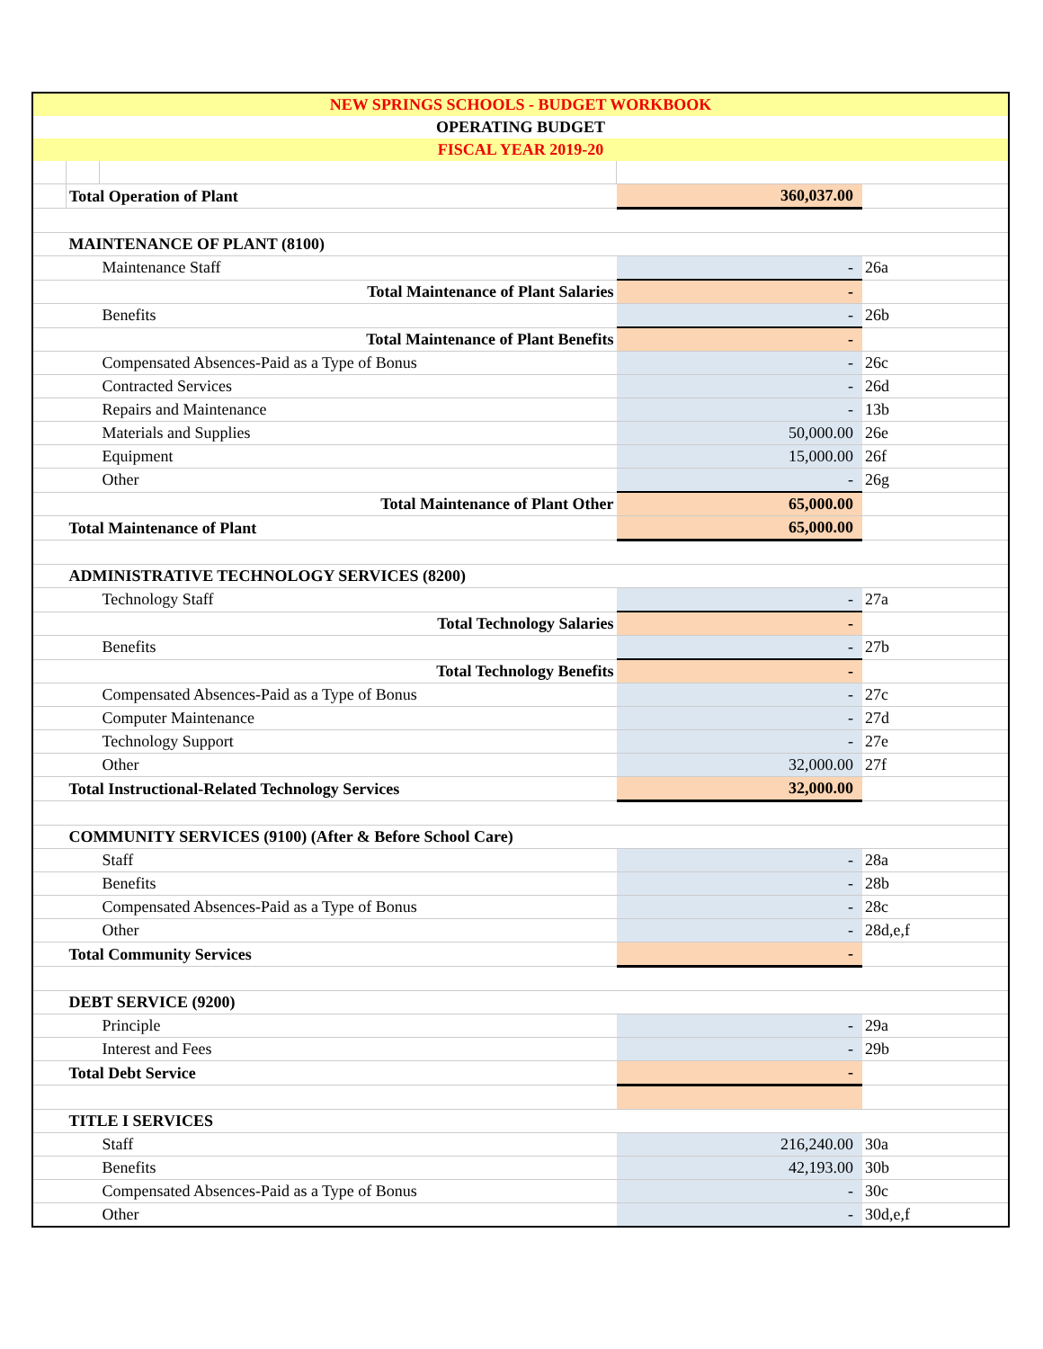| NEW SPRINGS SCHOOLS - BUDGET WORKBOOK | | | | |
| OPERATING BUDGET | | | | |
| FISCAL YEAR 2019-20 | | | | |
| | Total Operation of Plant | | 360,037.00 | |
| | MAINTENANCE OF PLANT (8100) | | | |
| | | Maintenance Staff | - | 26a |
| | | Total Maintenance of Plant Salaries | - | |
| | | Benefits | - | 26b |
| | | Total Maintenance of Plant Benefits | - | |
| | | Compensated Absences-Paid as a Type of Bonus | - | 26c |
| | | Contracted Services | - | 26d |
| | | Repairs and Maintenance | - | 13b |
| | | Materials and Supplies | 50,000.00 | 26e |
| | | Equipment | 15,000.00 | 26f |
| | | Other | - | 26g |
| | | Total Maintenance of Plant Other | 65,000.00 | |
| | Total Maintenance of Plant | | 65,000.00 | |
| | ADMINISTRATIVE TECHNOLOGY SERVICES (8200) | | | |
| | | Technology Staff | - | 27a |
| | | Total Technology Salaries | - | |
| | | Benefits | - | 27b |
| | | Total Technology Benefits | - | |
| | | Compensated Absences-Paid as a Type of Bonus | - | 27c |
| | | Computer Maintenance | - | 27d |
| | | Technology Support | - | 27e |
| | | Other | 32,000.00 | 27f |
| | Total Instructional-Related Technology Services | | 32,000.00 | |
| | COMMUNITY SERVICES (9100) (After & Before School Care) | | | |
| | | Staff | - | 28a |
| | | Benefits | - | 28b |
| | | Compensated Absences-Paid as a Type of Bonus | - | 28c |
| | | Other | - | 28d,e,f |
| | Total Community Services | | - | |
| | DEBT SERVICE (9200) | | | |
| | | Principle | - | 29a |
| | | Interest and Fees | - | 29b |
| | Total Debt Service | | - | |
| | TITLE I SERVICES | | | |
| | | Staff | 216,240.00 | 30a |
| | | Benefits | 42,193.00 | 30b |
| | | Compensated Absences-Paid as a Type of Bonus | - | 30c |
| | | Other | - | 30d,e,f |